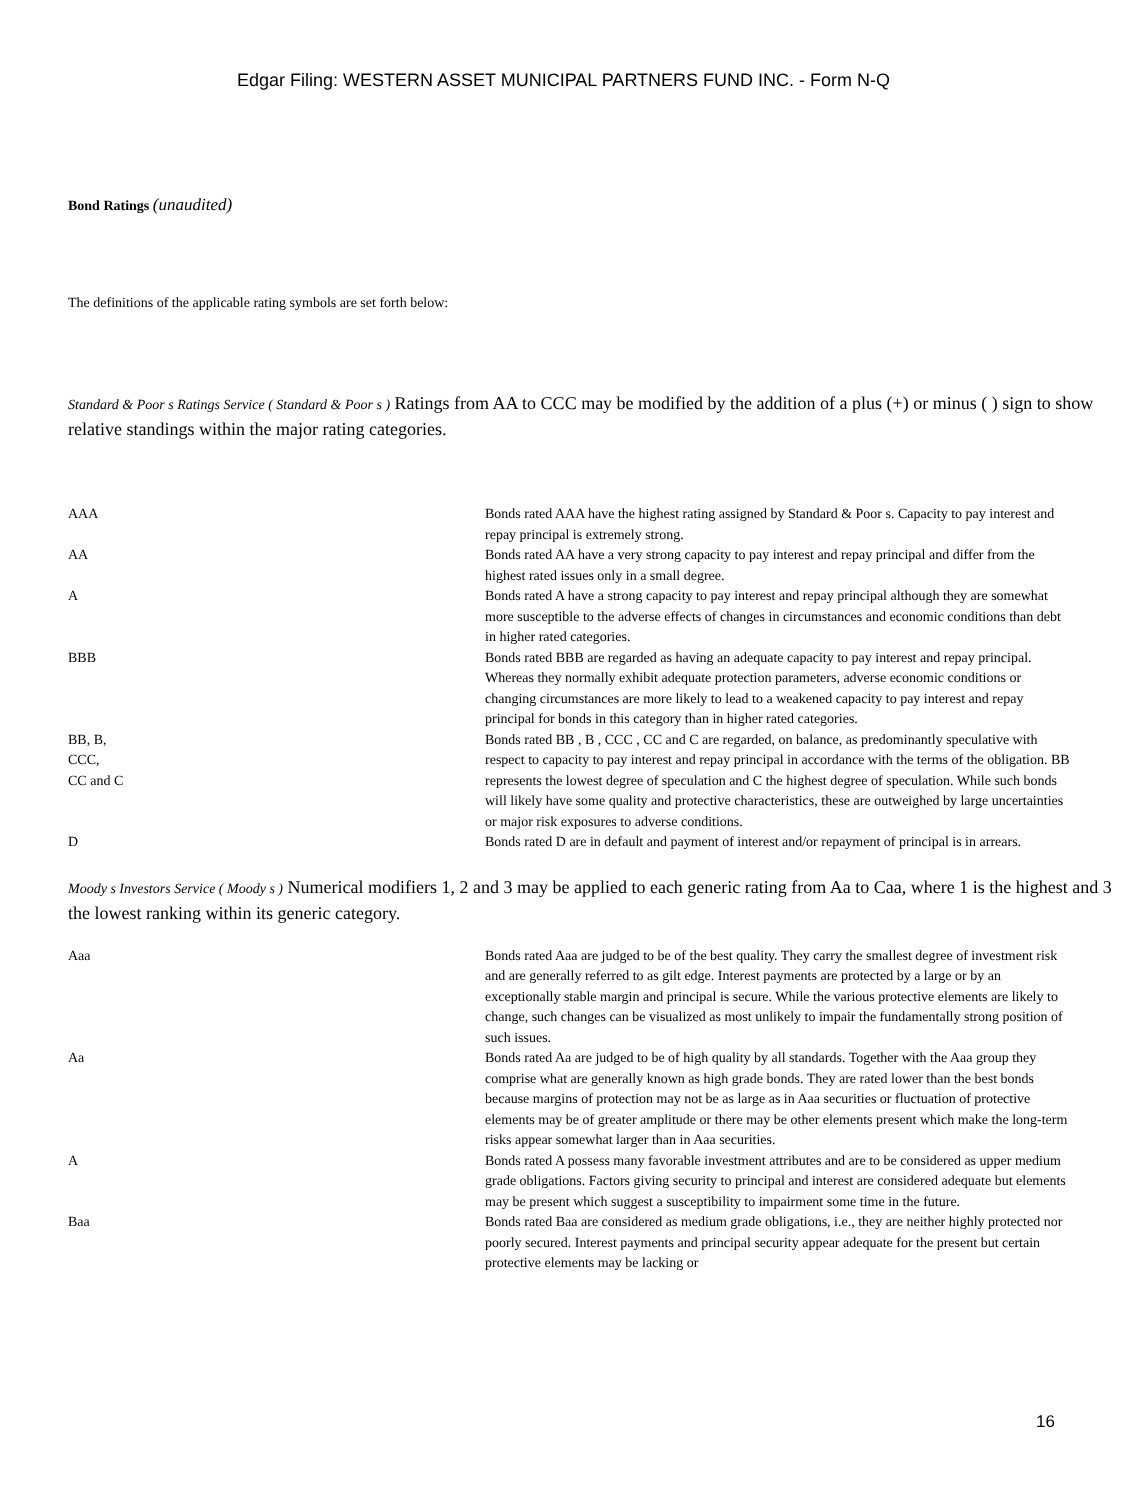Edgar Filing: WESTERN ASSET MUNICIPAL PARTNERS FUND INC. - Form N-Q
Bond Ratings (unaudited)
The definitions of the applicable rating symbols are set forth below:
Standard & Poor s Ratings Service ( Standard & Poor s ) Ratings from AA to CCC may be modified by the addition of a plus (+) or minus ( ) sign to show relative standings within the major rating categories.
| AAA | Bonds rated AAA have the highest rating assigned by Standard & Poor s. Capacity to pay interest and repay principal is extremely strong. |
| AA | Bonds rated AA have a very strong capacity to pay interest and repay principal and differ from the highest rated issues only in a small degree. |
| A | Bonds rated A have a strong capacity to pay interest and repay principal although they are somewhat more susceptible to the adverse effects of changes in circumstances and economic conditions than debt in higher rated categories. |
| BBB | Bonds rated BBB are regarded as having an adequate capacity to pay interest and repay principal. Whereas they normally exhibit adequate protection parameters, adverse economic conditions or changing circumstances are more likely to lead to a weakened capacity to pay interest and repay principal for bonds in this category than in higher rated categories. |
| BB, B, CCC, CC and C | Bonds rated BB , B , CCC , CC and C are regarded, on balance, as predominantly speculative with respect to capacity to pay interest and repay principal in accordance with the terms of the obligation. BB represents the lowest degree of speculation and C the highest degree of speculation. While such bonds will likely have some quality and protective characteristics, these are outweighed by large uncertainties or major risk exposures to adverse conditions. |
| D | Bonds rated D are in default and payment of interest and/or repayment of principal is in arrears. |
Moody s Investors Service ( Moody s ) Numerical modifiers 1, 2 and 3 may be applied to each generic rating from Aa to Caa, where 1 is the highest and 3 the lowest ranking within its generic category.
| Aaa | Bonds rated Aaa are judged to be of the best quality. They carry the smallest degree of investment risk and are generally referred to as gilt edge. Interest payments are protected by a large or by an exceptionally stable margin and principal is secure. While the various protective elements are likely to change, such changes can be visualized as most unlikely to impair the fundamentally strong position of such issues. |
| Aa | Bonds rated Aa are judged to be of high quality by all standards. Together with the Aaa group they comprise what are generally known as high grade bonds. They are rated lower than the best bonds because margins of protection may not be as large as in Aaa securities or fluctuation of protective elements may be of greater amplitude or there may be other elements present which make the long-term risks appear somewhat larger than in Aaa securities. |
| A | Bonds rated A possess many favorable investment attributes and are to be considered as upper medium grade obligations. Factors giving security to principal and interest are considered adequate but elements may be present which suggest a susceptibility to impairment some time in the future. |
| Baa | Bonds rated Baa are considered as medium grade obligations, i.e., they are neither highly protected nor poorly secured. Interest payments and principal security appear adequate for the present but certain protective elements may be lacking or |
16